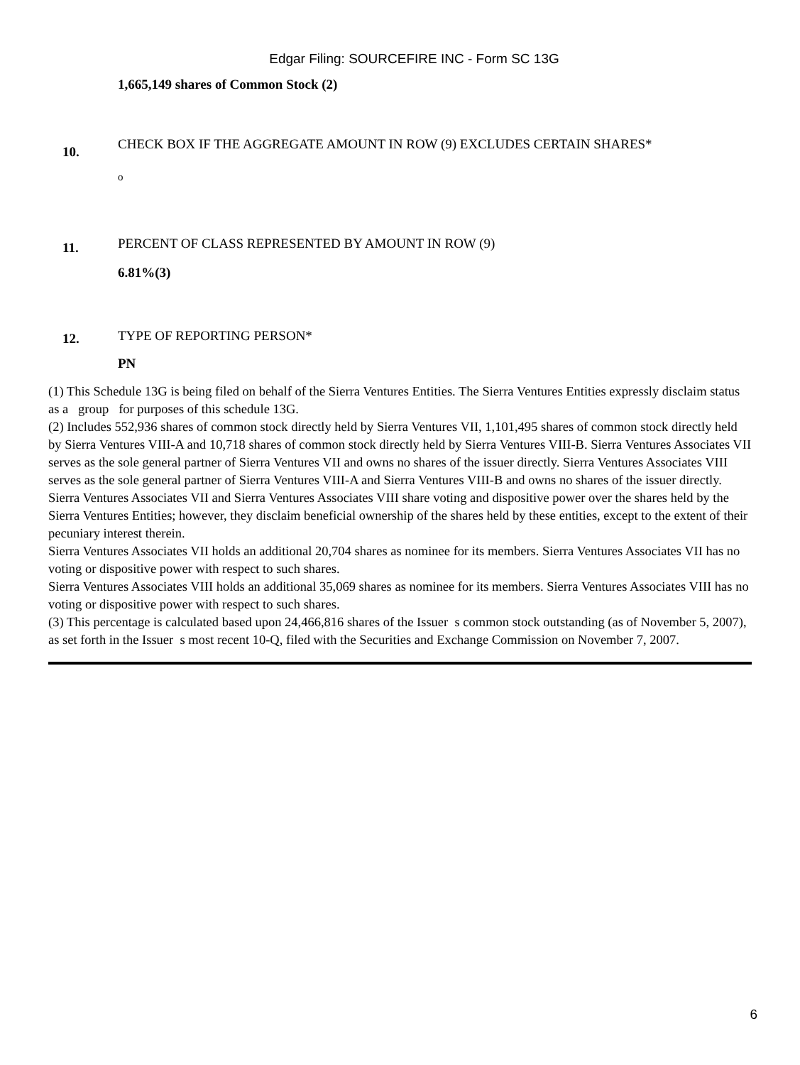Edgar Filing: SOURCEFIRE INC - Form SC 13G
| | 1,665,149 shares of Common Stock (2) |
| 10. | CHECK BOX IF THE AGGREGATE AMOUNT IN ROW (9) EXCLUDES CERTAIN SHARES* |
| | o |
| 11. | PERCENT OF CLASS REPRESENTED BY AMOUNT IN ROW (9) |
| | 6.81%(3) |
| 12. | TYPE OF REPORTING PERSON* |
| | PN |
(1) This Schedule 13G is being filed on behalf of the Sierra Ventures Entities. The Sierra Ventures Entities expressly disclaim status as a group for purposes of this schedule 13G.
(2) Includes 552,936 shares of common stock directly held by Sierra Ventures VII, 1,101,495 shares of common stock directly held by Sierra Ventures VIII-A and 10,718 shares of common stock directly held by Sierra Ventures VIII-B. Sierra Ventures Associates VII serves as the sole general partner of Sierra Ventures VII and owns no shares of the issuer directly. Sierra Ventures Associates VIII serves as the sole general partner of Sierra Ventures VIII-A and Sierra Ventures VIII-B and owns no shares of the issuer directly. Sierra Ventures Associates VII and Sierra Ventures Associates VIII share voting and dispositive power over the shares held by the Sierra Ventures Entities; however, they disclaim beneficial ownership of the shares held by these entities, except to the extent of their pecuniary interest therein.
Sierra Ventures Associates VII holds an additional 20,704 shares as nominee for its members. Sierra Ventures Associates VII has no voting or dispositive power with respect to such shares.
Sierra Ventures Associates VIII holds an additional 35,069 shares as nominee for its members. Sierra Ventures Associates VIII has no voting or dispositive power with respect to such shares.
(3) This percentage is calculated based upon 24,466,816 shares of the Issuer s common stock outstanding (as of November 5, 2007), as set forth in the Issuer s most recent 10-Q, filed with the Securities and Exchange Commission on November 7, 2007.
6